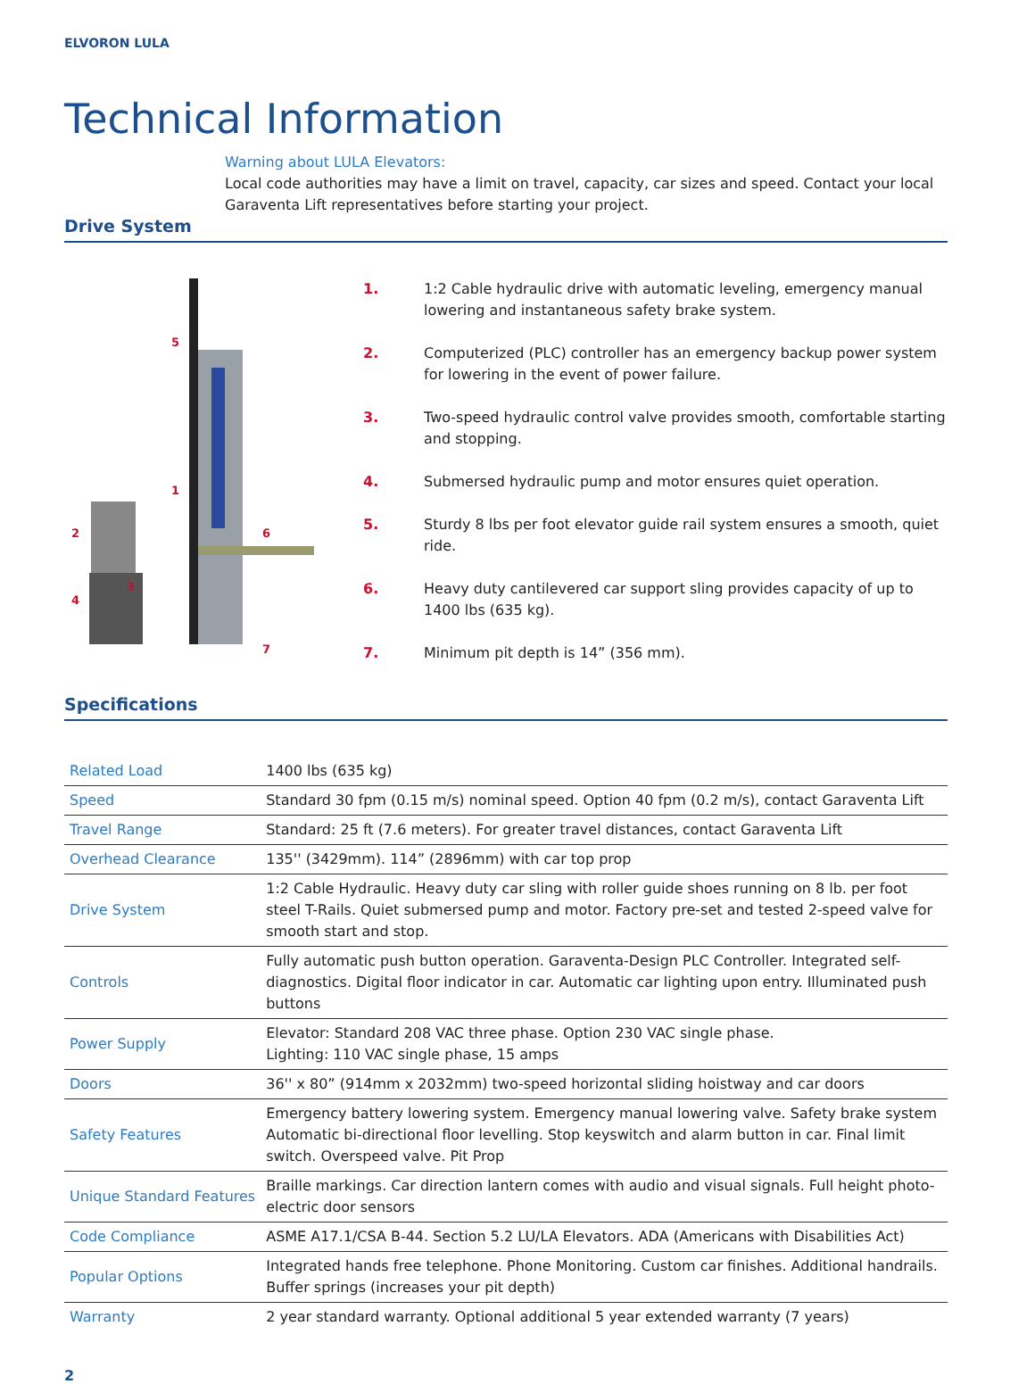ELVORON LULA
Technical Information
Warning about LULA Elevators:
Local code authorities may have a limit on travel, capacity, car sizes and speed. Contact your local Garaventa Lift representatives before starting your project.
Drive System
5
1
2 6
4
3
7
1. 1:2 Cable hydraulic drive with automatic leveling, emergency manual lowering and instantaneous safety brake system.
2. Computerized (PLC) controller has an emergency backup power system for lowering in the event of power failure.
3. Two-speed hydraulic control valve provides smooth, comfortable starting and stopping.
4. Submersed hydraulic pump and motor ensures quiet operation.
5. Sturdy 8 lbs per foot elevator guide rail system ensures a smooth, quiet ride.
6. Heavy duty cantilevered car support sling provides capacity of up to 1400 lbs (635 kg).
7. Minimum pit depth is 14” (356 mm).
Specifications
| Related Load | 1400 lbs (635 kg) |
| Speed | Standard 30 fpm (0.15 m/s) nominal speed. Option 40 fpm (0.2 m/s), contact Garaventa Lift |
| Travel Range | Standard: 25 ft (7.6 meters). For greater travel distances, contact Garaventa Lift |
| Overhead Clearance | 135'' (3429mm). 114” (2896mm) with car top prop |
| Drive System | 1:2 Cable Hydraulic. Heavy duty car sling with roller guide shoes running on 8 lb. per foot steel T-Rails. Quiet submersed pump and motor. Factory pre-set and tested 2-speed valve for smooth start and stop. |
| Controls | Fully automatic push button operation. Garaventa-Design PLC Controller. Integrated self-diagnostics. Digital floor indicator in car. Automatic car lighting upon entry. Illuminated push buttons |
| Power Supply | Elevator: Standard 208 VAC three phase. Option 230 VAC single phase. Lighting: 110 VAC single phase, 15 amps |
| Doors | 36'' x 80” (914mm x 2032mm) two-speed horizontal sliding hoistway and car doors |
| Safety Features | Emergency battery lowering system. Emergency manual lowering valve. Safety brake system Automatic bi-directional floor levelling. Stop keyswitch and alarm button in car. Final limit switch. Overspeed valve. Pit Prop |
| Unique Standard Features | Braille markings. Car direction lantern comes with audio and visual signals. Full height photo-electric door sensors |
| Code Compliance | ASME A17.1/CSA B-44. Section 5.2 LU/LA Elevators. ADA (Americans with Disabilities Act) |
| Popular Options | Integrated hands free telephone. Phone Monitoring. Custom car finishes. Additional handrails. Buffer springs (increases your pit depth) |
| Warranty | 2 year standard warranty. Optional additional 5 year extended warranty (7 years) |
2